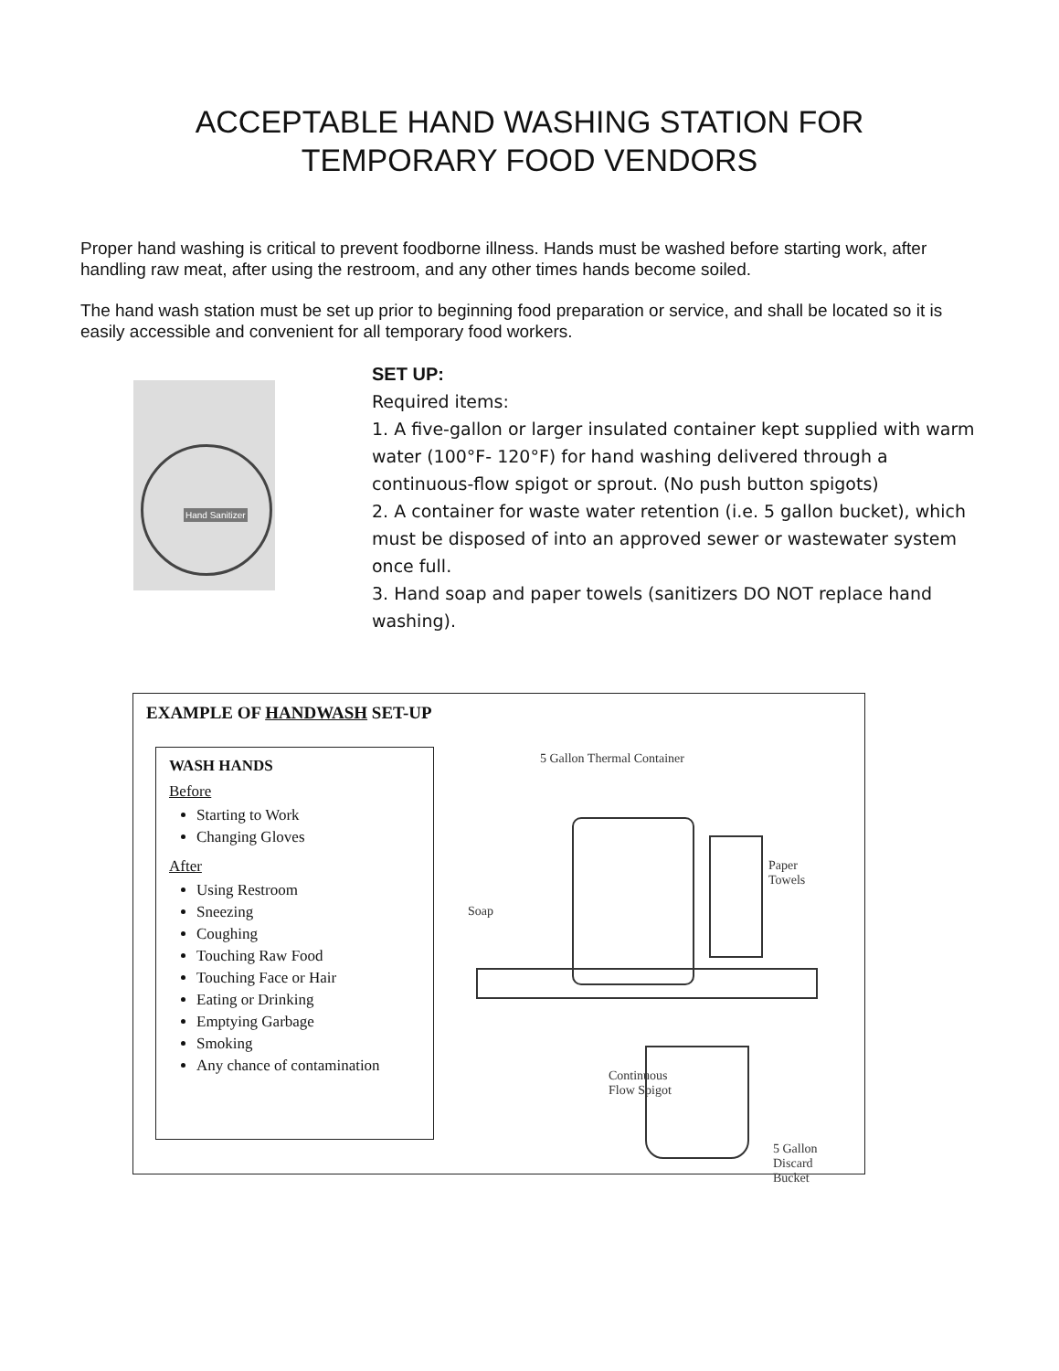ACCEPTABLE HAND WASHING STATION FOR
TEMPORARY FOOD VENDORS
Proper hand washing is critical to prevent foodborne illness. Hands must be washed before starting work, after handling raw meat, after using the restroom, and any other times hands become soiled.
The hand wash station must be set up prior to beginning food preparation or service, and shall be located so it is easily accessible and convenient for all temporary food workers.
Hand Sanitizer
SET UP:
Required items:
1. A five-gallon or larger insulated container kept supplied with warm water (100°F- 120°F) for hand washing delivered through a continuous-flow spigot or sprout. (No push button spigots)
2. A container for waste water retention (i.e. 5 gallon bucket), which must be disposed of into an approved sewer or wastewater system once full.
3. Hand soap and paper towels (sanitizers DO NOT replace hand washing).
EXAMPLE OF HANDWASH SET-UP
WASH HANDS
Before
Starting to Work
Changing Gloves
After
Using Restroom
Sneezing
Coughing
Touching Raw Food
Touching Face or Hair
Eating or Drinking
Emptying Garbage
Smoking
Any chance of contamination
5 Gallon Thermal Container
Paper
Towels
Soap
Continuous
Flow Spigot
5 Gallon
Discard
Bucket